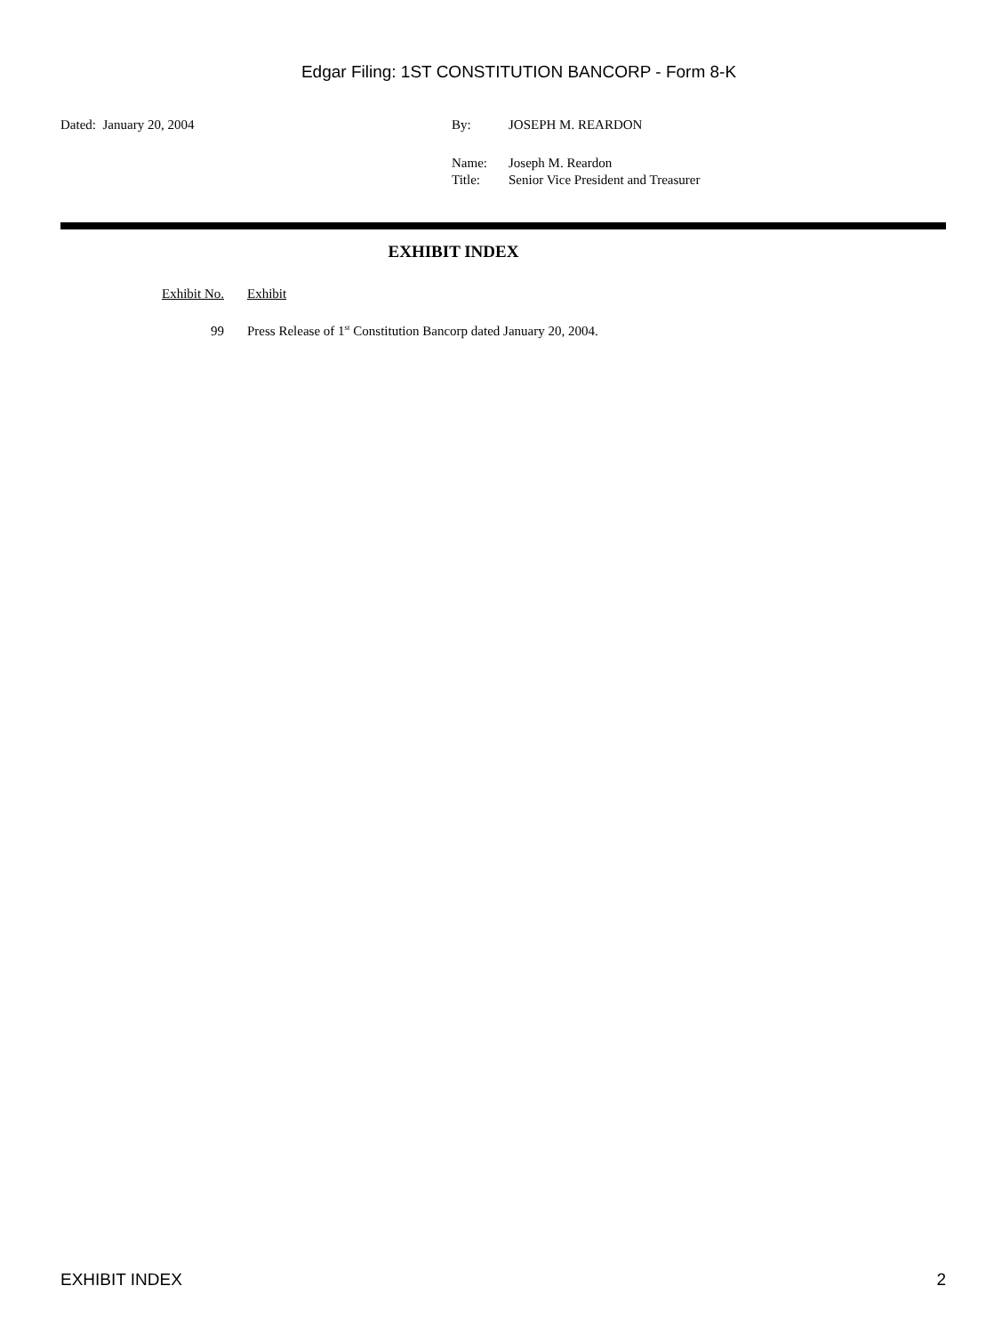Edgar Filing: 1ST CONSTITUTION BANCORP - Form 8-K
| Dated: January 20, 2004 | By: | JOSEPH M. REARDON |
| | Name: | Joseph M. Reardon |
| | Title: | Senior Vice President and Treasurer |
EXHIBIT INDEX
| Exhibit No. | Exhibit |
| --- | --- |
| 99 | Press Release of 1<sup>st</sup> Constitution Bancorp dated January 20, 2004. |
EXHIBIT INDEX 2